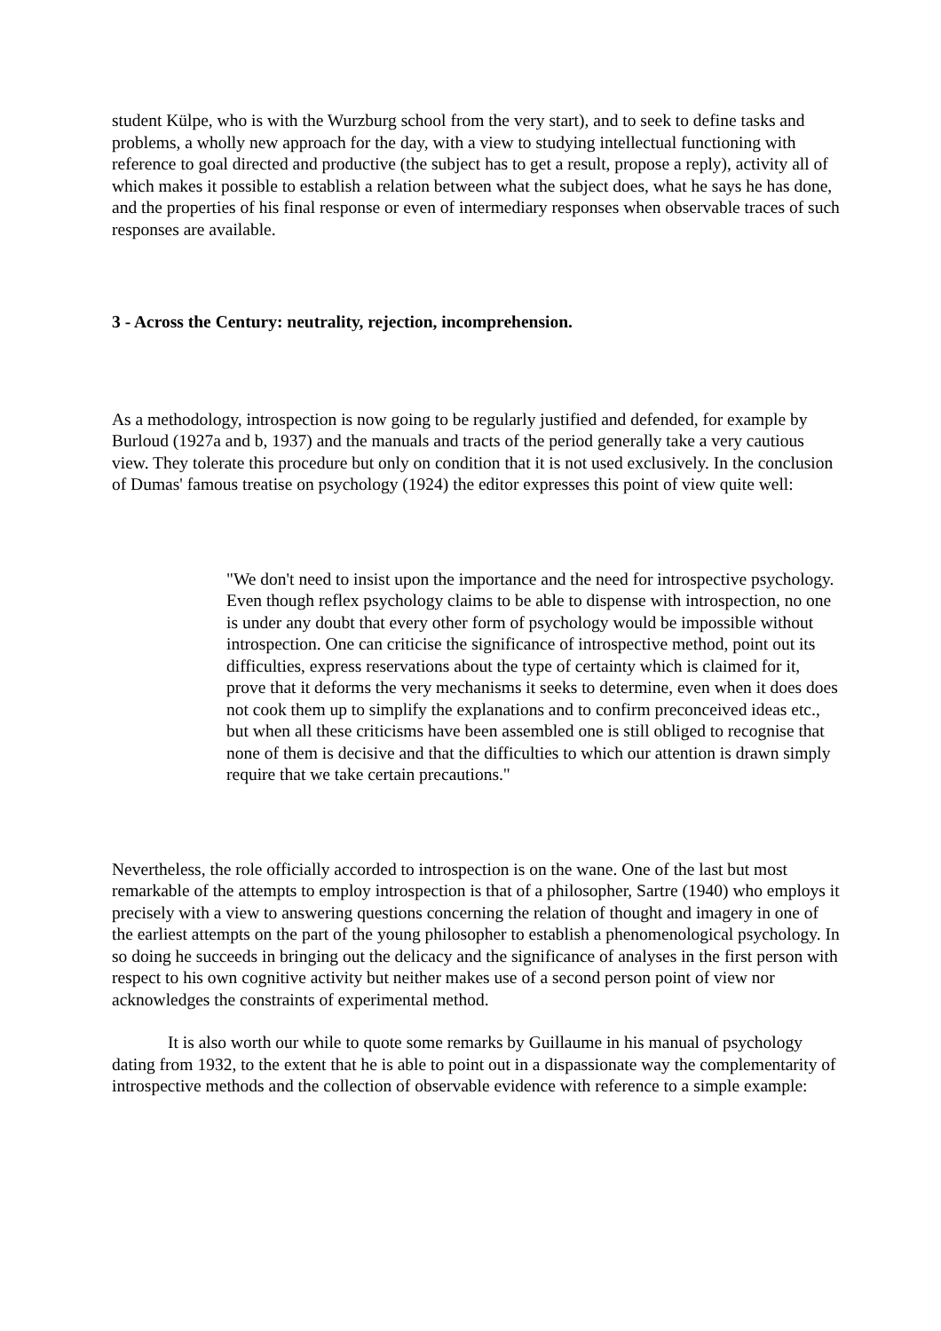student Külpe, who is with the Wurzburg school from the very start), and to seek to define tasks and problems, a wholly new approach for the day, with a view to studying intellectual functioning with reference to goal directed and productive (the subject has to get a result, propose a reply), activity all of which makes it possible to establish a relation between what the subject does, what he says he has done, and the properties of his final response or even of intermediary responses when observable traces of such responses are available.
3 - Across the Century: neutrality, rejection, incomprehension.
As a methodology, introspection is now going to be regularly justified and defended, for example by Burloud (1927a and b, 1937) and the manuals and tracts of the period generally take a very cautious view. They tolerate this procedure but only on condition that it is not used exclusively. In the conclusion of Dumas' famous treatise on psychology (1924) the editor expresses this point of view quite well:
"We don't need to insist upon the importance and the need for introspective psychology. Even though reflex psychology claims to be able to dispense with introspection, no one is under any doubt that every other form of psychology would be impossible without introspection. One can criticise the significance of introspective method, point out its difficulties, express reservations about the type of certainty which is claimed for it, prove that it deforms the very mechanisms it seeks to determine, even when it does does not cook them up to simplify the explanations and to confirm preconceived ideas etc., but when all these criticisms have been assembled one is still obliged to recognise that none of them is decisive and that the difficulties to which our attention is drawn simply require that we take certain precautions."
Nevertheless, the role officially accorded to introspection is on the wane. One of the last but most remarkable of the attempts to employ introspection is that of a philosopher, Sartre (1940) who employs it precisely with a view to answering questions concerning the relation of thought and imagery in one of the earliest attempts on the part of the young philosopher to establish a phenomenological psychology. In so doing he succeeds in bringing out the delicacy and the significance of analyses in the first person with respect to his own cognitive activity but neither makes use of a second person point of view nor acknowledges the constraints of experimental method.
It is also worth our while to quote some remarks by Guillaume in his manual of psychology dating from 1932, to the extent that he is able to point out in a dispassionate way the complementarity of introspective methods and the collection of observable evidence with reference to a simple example: